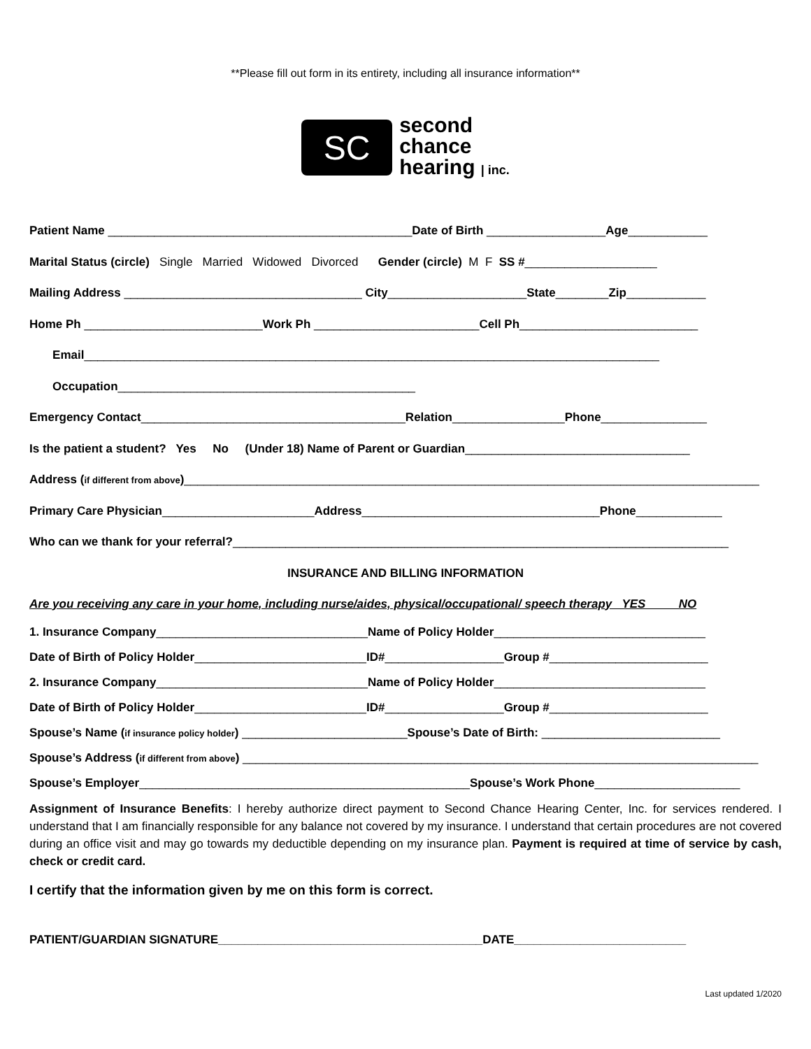**Please fill out form in its entirety, including all insurance information**
SC
second
chance
hearing | inc.
Patient Name ______________________________________________Date of Birth __________________Age____________
Marital Status (circle) Single Married Widowed Divorced Gender (circle) M F SS #____________________
Mailing Address ____________________________________ City_____________________State________Zip____________
Home Ph ___________________________Work Ph _________________________Cell Ph___________________________
Email_______________________________________________________________________________________
Occupation_____________________________________________
Emergency Contact________________________________________Relation_________________Phone________________
Is the patient a student? Yes No (Under 18) Name of Parent or Guardian__________________________________
Address (if different from above)_______________________________________________________________________________________
Primary Care Physician_______________________Address____________________________________Phone_____________
Who can we thank for your referral?___________________________________________________________________________
INSURANCE AND BILLING INFORMATION
Are you receiving any care in your home, including nurse/aides, physical/occupational/ speech therapy YES NO
1. Insurance Company________________________________Name of Policy Holder________________________________
Date of Birth of Policy Holder__________________________ID#__________________Group #________________________
2. Insurance Company________________________________Name of Policy Holder________________________________
Date of Birth of Policy Holder__________________________ID#__________________Group #________________________
Spouse’s Name (if insurance policy holder) _________________________Spouse’s Date of Birth: ___________________________
Spouse’s Address (if different from above) ______________________________________________________________________________
Spouse’s Employer__________________________________________________Spouse’s Work Phone______________________
Assignment of Insurance Benefits: I hereby authorize direct payment to Second Chance Hearing Center, Inc. for services rendered. I understand that I am financially responsible for any balance not covered by my insurance. I understand that certain procedures are not covered during an office visit and may go towards my deductible depending on my insurance plan. Payment is required at time of service by cash, check or credit card.
I certify that the information given by me on this form is correct.
PATIENT/GUARDIAN SIGNATURE________________________________________DATE__________________________
Last updated 1/2020